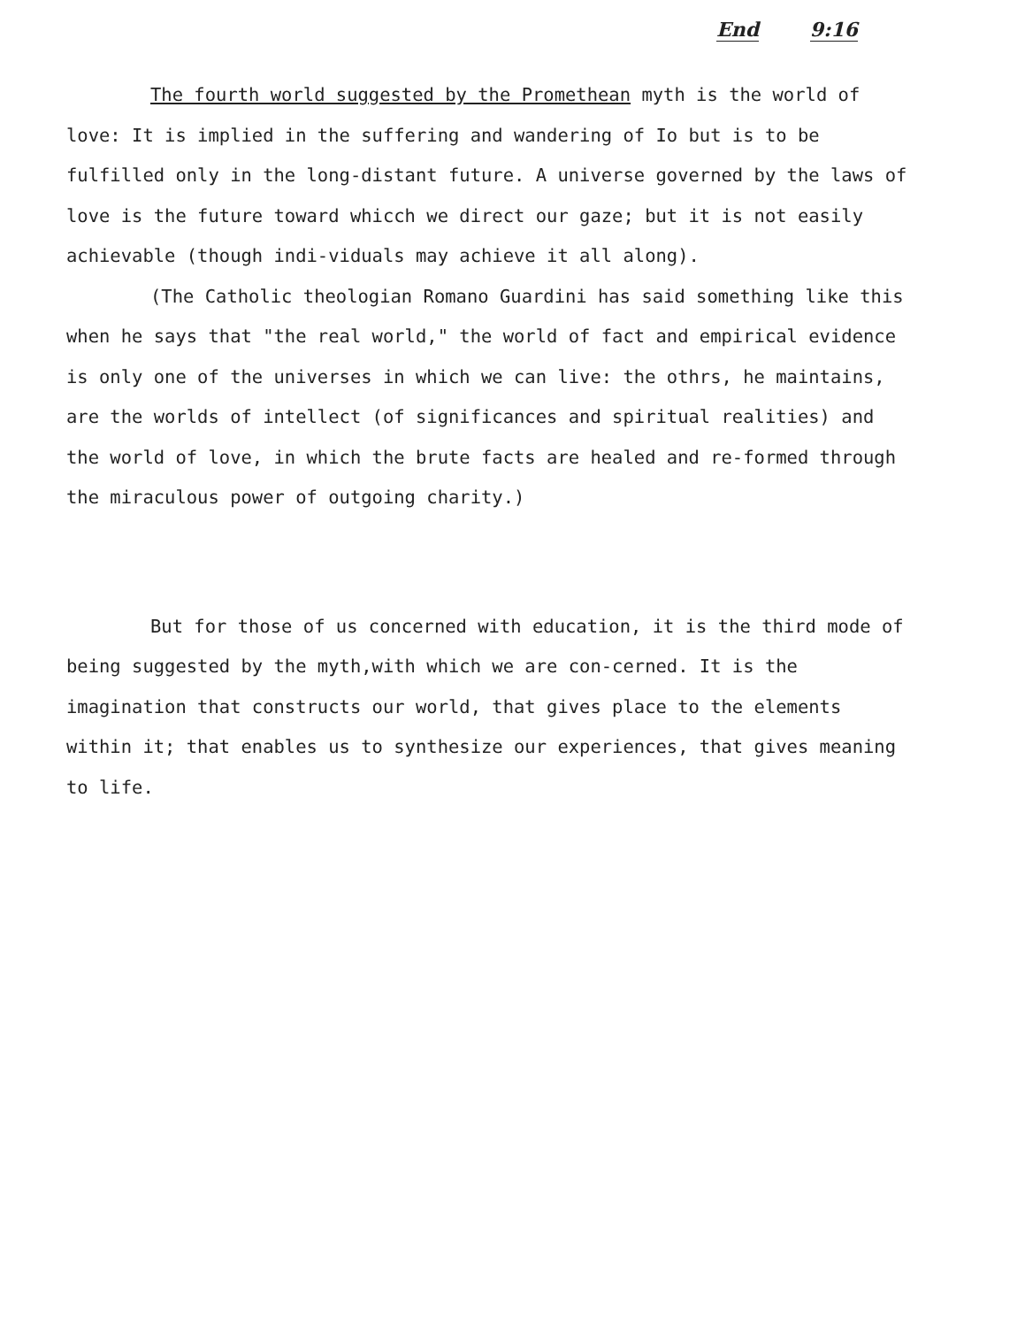End 9:16
The fourth world suggested by the Promethean myth is the world of love: It is implied in the suffering and wandering of Io but is to be fulfilled only in the long-distant future. A universe governed by the laws of love is the future toward whicch we direct our gaze; but it is not easily achievable (though indi-viduals may achieve it all along).
(The Catholic theologian Romano Guardini has said something like this when he says that "the real world," the world of fact and empirical evidence is only one of the universes in which we can live: the othrs, he maintains, are the worlds of intellect (of significances and spiritual realities) and the world of love, in which the brute facts are healed and re-formed through the miraculous power of outgoing charity.)
But for those of us concerned with education, it is the third mode of being suggested by the myth,with which we are con-cerned. It is the imagination that constructs our world, that gives place to the elements within it; that enables us to synthesize our experiences, that gives meaning to life.